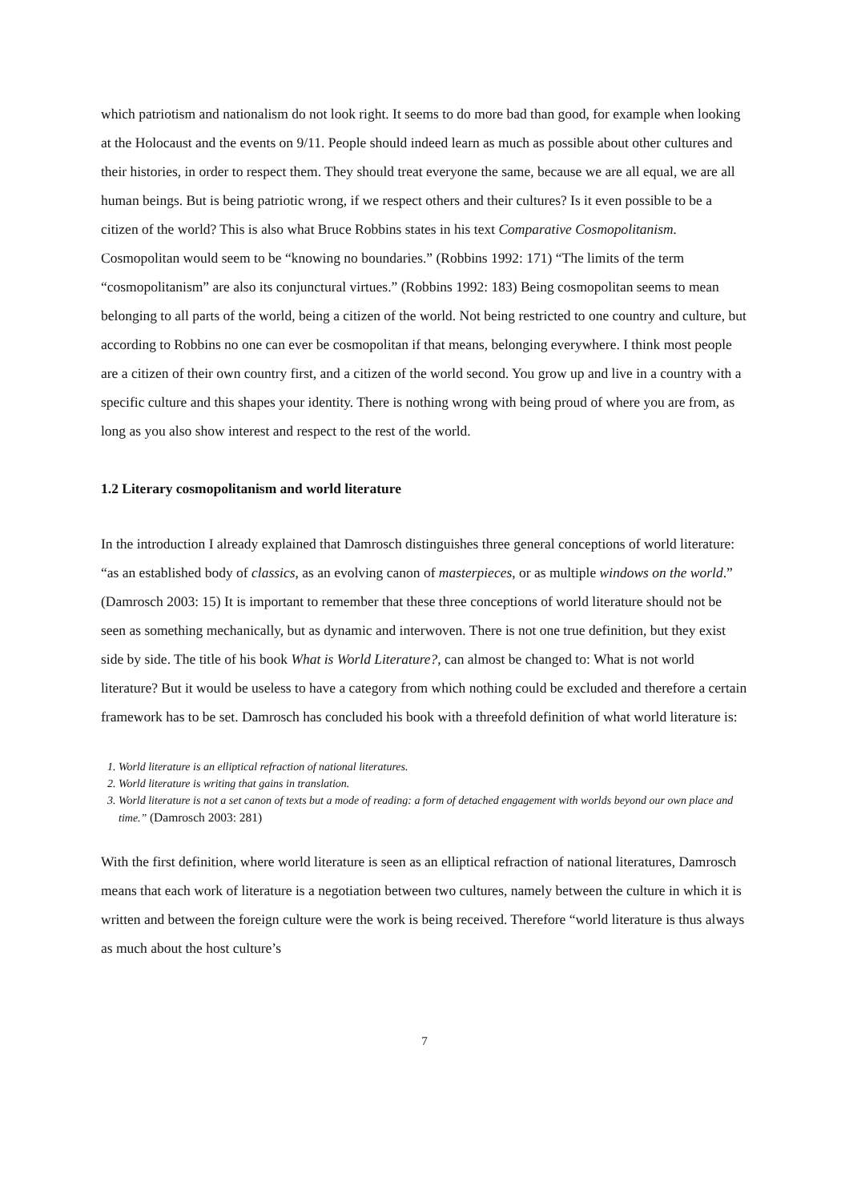which patriotism and nationalism do not look right. It seems to do more bad than good, for example when looking at the Holocaust and the events on 9/11. People should indeed learn as much as possible about other cultures and their histories, in order to respect them. They should treat everyone the same, because we are all equal, we are all human beings. But is being patriotic wrong, if we respect others and their cultures? Is it even possible to be a citizen of the world? This is also what Bruce Robbins states in his text Comparative Cosmopolitanism. Cosmopolitan would seem to be “knowing no boundaries.” (Robbins 1992: 171) “The limits of the term “cosmopolitanism” are also its conjunctural virtues.” (Robbins 1992: 183) Being cosmopolitan seems to mean belonging to all parts of the world, being a citizen of the world. Not being restricted to one country and culture, but according to Robbins no one can ever be cosmopolitan if that means, belonging everywhere. I think most people are a citizen of their own country first, and a citizen of the world second. You grow up and live in a country with a specific culture and this shapes your identity. There is nothing wrong with being proud of where you are from, as long as you also show interest and respect to the rest of the world.
1.2 Literary cosmopolitanism and world literature
In the introduction I already explained that Damrosch distinguishes three general conceptions of world literature: “as an established body of classics, as an evolving canon of masterpieces, or as multiple windows on the world.” (Damrosch 2003: 15) It is important to remember that these three conceptions of world literature should not be seen as something mechanically, but as dynamic and interwoven. There is not one true definition, but they exist side by side. The title of his book What is World Literature?, can almost be changed to: What is not world literature? But it would be useless to have a category from which nothing could be excluded and therefore a certain framework has to be set. Damrosch has concluded his book with a threefold definition of what world literature is:
1. World literature is an elliptical refraction of national literatures.
2. World literature is writing that gains in translation.
3. World literature is not a set canon of texts but a mode of reading: a form of detached engagement with worlds beyond our own place and time.” (Damrosch 2003: 281)
With the first definition, where world literature is seen as an elliptical refraction of national literatures, Damrosch means that each work of literature is a negotiation between two cultures, namely between the culture in which it is written and between the foreign culture were the work is being received. Therefore “world literature is thus always as much about the host culture’s
7